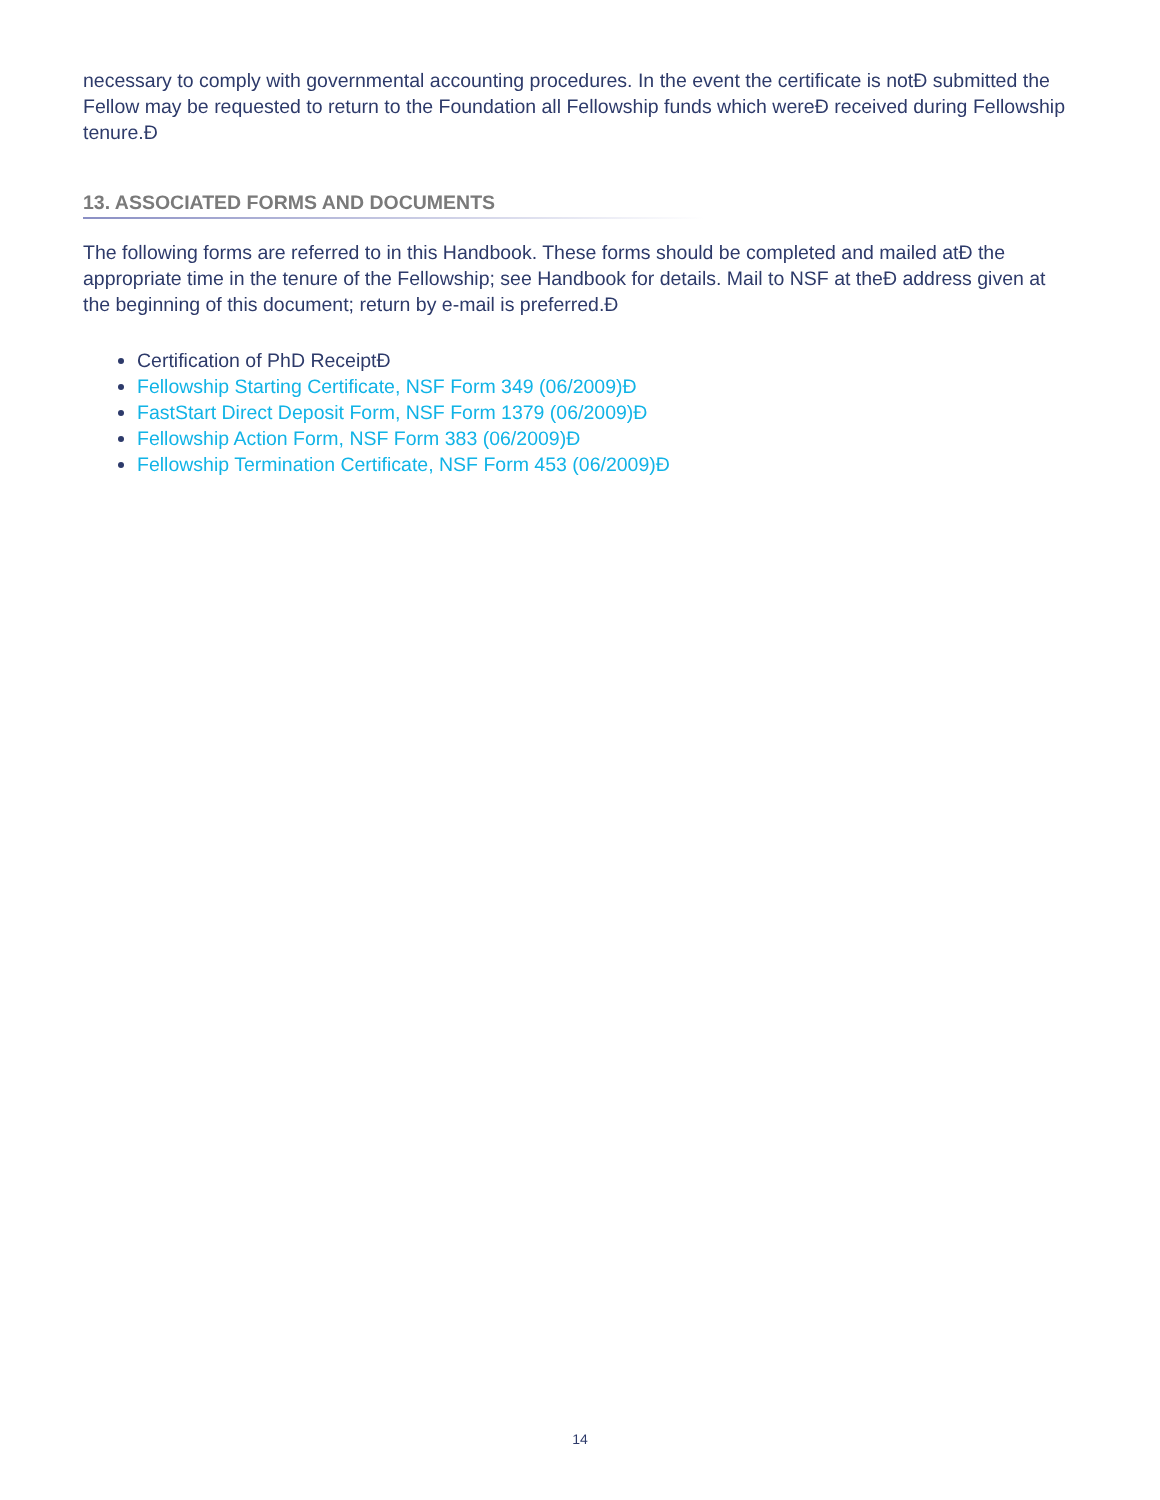necessary to comply with governmental accounting procedures. In the event the certificate is notĐ submitted the Fellow may be requested to return to the Foundation all Fellowship funds which wereĐ received during Fellowship tenure.Đ
13. ASSOCIATED FORMS AND DOCUMENTS
The following forms are referred to in this Handbook. These forms should be completed and mailed atĐ the appropriate time in the tenure of the Fellowship; see Handbook for details. Mail to NSF at theĐ address given at the beginning of this document; return by e-mail is preferred.Đ
Certification of PhD ReceiptĐ
Fellowship Starting Certificate, NSF Form 349 (06/2009)Đ
FastStart Direct Deposit Form, NSF Form 1379 (06/2009)Đ
Fellowship Action Form, NSF Form 383 (06/2009)Đ
Fellowship Termination Certificate, NSF Form 453 (06/2009)Đ
14